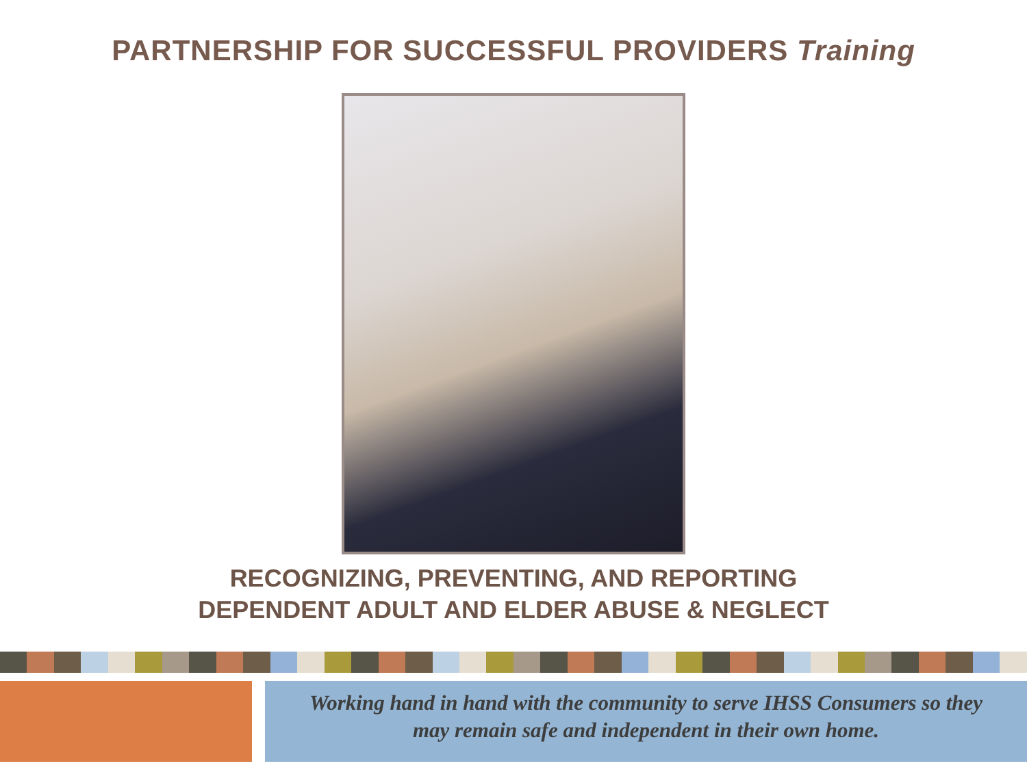PARTNERSHIP FOR SUCCESSFUL PROVIDERS Training
RECOGNIZING, PREVENTING, AND REPORTING
DEPENDENT ADULT AND ELDER ABUSE & NEGLECT
Working hand in hand with the community to serve IHSS Consumers so they
may remain safe and independent in their own home.